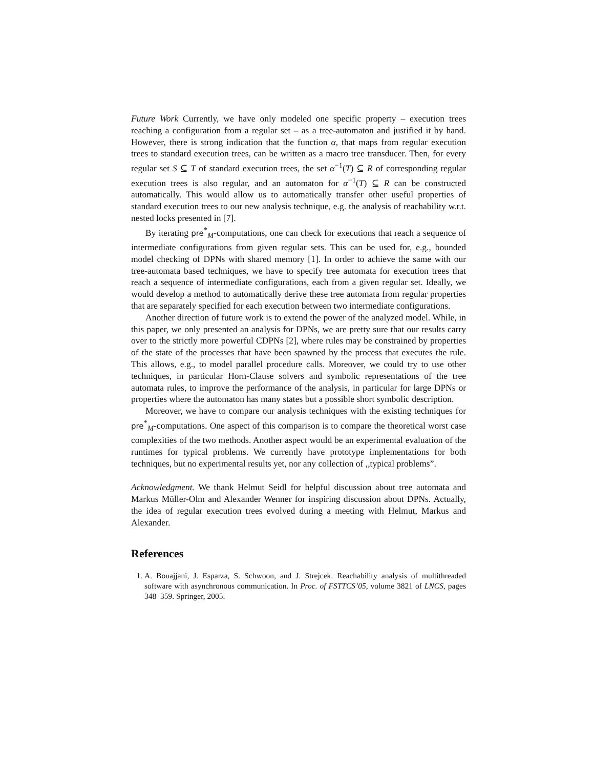Future Work Currently, we have only modeled one specific property – execution trees reaching a configuration from a regular set – as a tree-automaton and justified it by hand. However, there is strong indication that the function α, that maps from regular execution trees to standard execution trees, can be written as a macro tree transducer. Then, for every regular set S ⊆ T of standard execution trees, the set α<sup>−1</sup>(T) ⊆ R of corresponding regular execution trees is also regular, and an automaton for α<sup>−1</sup>(T) ⊆ R can be constructed automatically. This would allow us to automatically transfer other useful properties of standard execution trees to our new analysis technique, e.g. the analysis of reachability w.r.t. nested locks presented in [7].
By iterating pre<sup>*</sup><sub>M</sub>-computations, one can check for executions that reach a sequence of intermediate configurations from given regular sets. This can be used for, e.g., bounded model checking of DPNs with shared memory [1]. In order to achieve the same with our tree-automata based techniques, we have to specify tree automata for execution trees that reach a sequence of intermediate configurations, each from a given regular set. Ideally, we would develop a method to automatically derive these tree automata from regular properties that are separately specified for each execution between two intermediate configurations.
Another direction of future work is to extend the power of the analyzed model. While, in this paper, we only presented an analysis for DPNs, we are pretty sure that our results carry over to the strictly more powerful CDPNs [2], where rules may be constrained by properties of the state of the processes that have been spawned by the process that executes the rule. This allows, e.g., to model parallel procedure calls. Moreover, we could try to use other techniques, in particular Horn-Clause solvers and symbolic representations of the tree automata rules, to improve the performance of the analysis, in particular for large DPNs or properties where the automaton has many states but a possible short symbolic description.
Moreover, we have to compare our analysis techniques with the existing techniques for pre<sup>*</sup><sub>M</sub>-computations. One aspect of this comparison is to compare the theoretical worst case complexities of the two methods. Another aspect would be an experimental evaluation of the runtimes for typical problems. We currently have prototype implementations for both techniques, but no experimental results yet, nor any collection of ,,typical problems”.
Acknowledgment. We thank Helmut Seidl for helpful discussion about tree automata and Markus Müller-Olm and Alexander Wenner for inspiring discussion about DPNs. Actually, the idea of regular execution trees evolved during a meeting with Helmut, Markus and Alexander.
References
1. A. Bouajjani, J. Esparza, S. Schwoon, and J. Strejcek. Reachability analysis of multithreaded software with asynchronous communication. In Proc. of FSTTCS’05, volume 3821 of LNCS, pages 348–359. Springer, 2005.